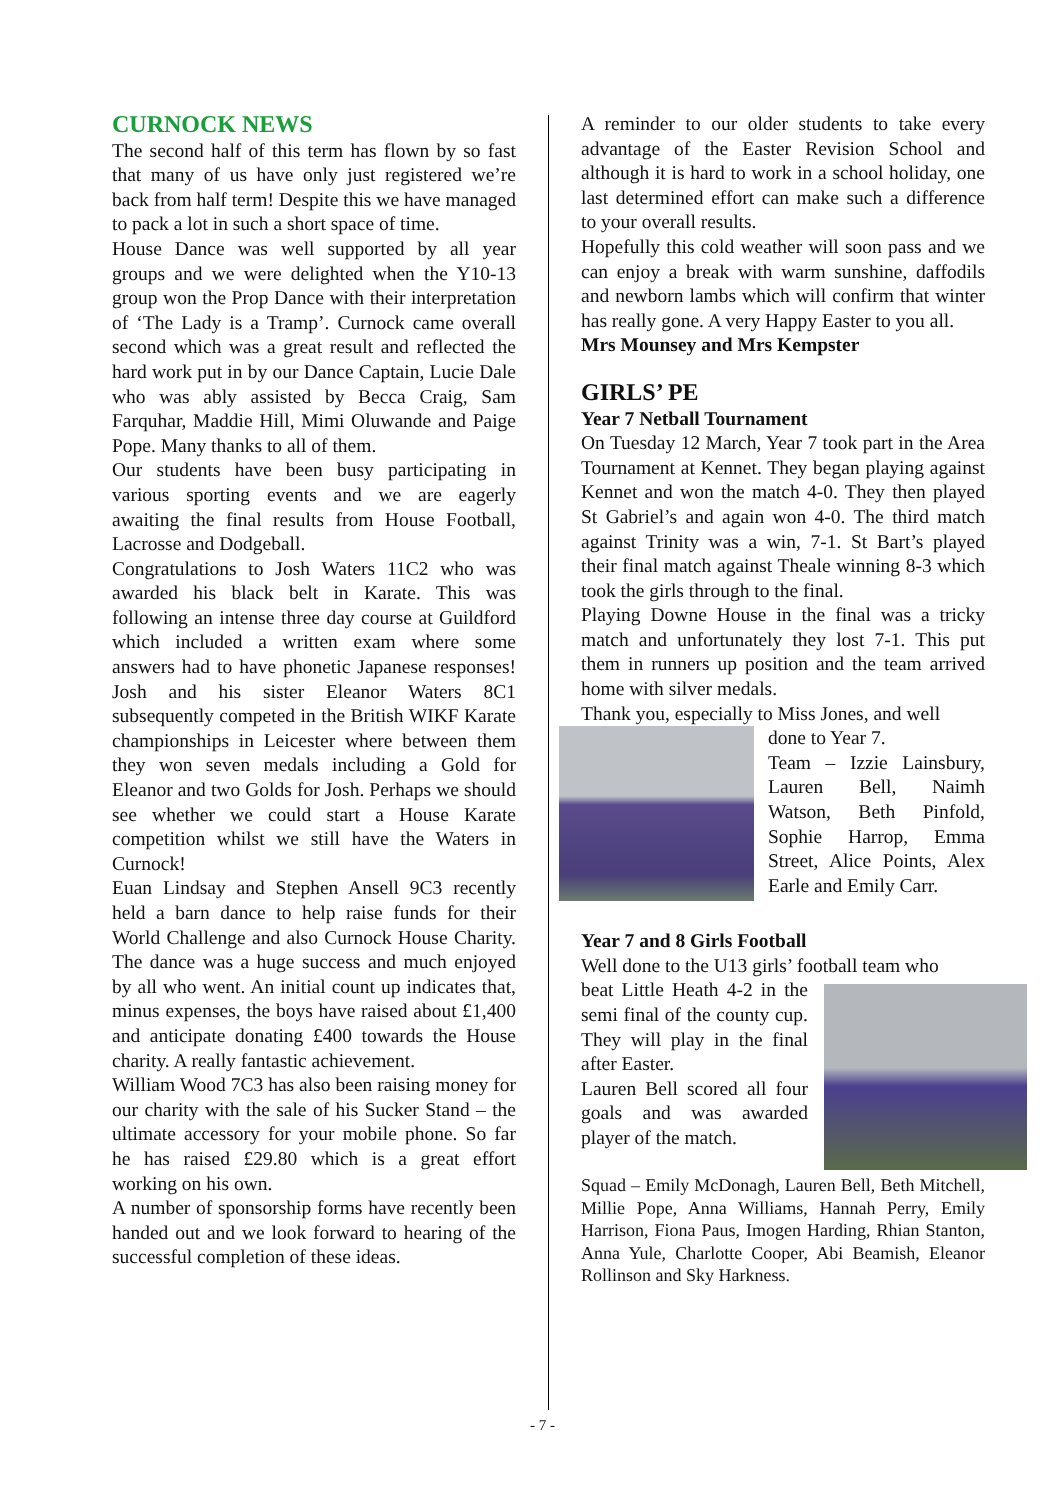CURNOCK NEWS
The second half of this term has flown by so fast that many of us have only just registered we’re back from half term! Despite this we have managed to pack a lot in such a short space of time.
House Dance was well supported by all year groups and we were delighted when the Y10-13 group won the Prop Dance with their interpretation of ‘The Lady is a Tramp’. Curnock came overall second which was a great result and reflected the hard work put in by our Dance Captain, Lucie Dale who was ably assisted by Becca Craig, Sam Farquhar, Maddie Hill, Mimi Oluwande and Paige Pope. Many thanks to all of them.
Our students have been busy participating in various sporting events and we are eagerly awaiting the final results from House Football, Lacrosse and Dodgeball.
Congratulations to Josh Waters 11C2 who was awarded his black belt in Karate. This was following an intense three day course at Guildford which included a written exam where some answers had to have phonetic Japanese responses! Josh and his sister Eleanor Waters 8C1 subsequently competed in the British WIKF Karate championships in Leicester where between them they won seven medals including a Gold for Eleanor and two Golds for Josh. Perhaps we should see whether we could start a House Karate competition whilst we still have the Waters in Curnock!
Euan Lindsay and Stephen Ansell 9C3 recently held a barn dance to help raise funds for their World Challenge and also Curnock House Charity. The dance was a huge success and much enjoyed by all who went. An initial count up indicates that, minus expenses, the boys have raised about £1,400 and anticipate donating £400 towards the House charity. A really fantastic achievement.
William Wood 7C3 has also been raising money for our charity with the sale of his Sucker Stand – the ultimate accessory for your mobile phone. So far he has raised £29.80 which is a great effort working on his own.
A number of sponsorship forms have recently been handed out and we look forward to hearing of the successful completion of these ideas.
A reminder to our older students to take every advantage of the Easter Revision School and although it is hard to work in a school holiday, one last determined effort can make such a difference to your overall results.
Hopefully this cold weather will soon pass and we can enjoy a break with warm sunshine, daffodils and newborn lambs which will confirm that winter has really gone. A very Happy Easter to you all.
Mrs Mounsey and Mrs Kempster
GIRLS’ PE
Year 7 Netball Tournament
On Tuesday 12 March, Year 7 took part in the Area Tournament at Kennet. They began playing against Kennet and won the match 4-0. They then played St Gabriel’s and again won 4-0. The third match against Trinity was a win, 7-1. St Bart’s played their final match against Theale winning 8-3 which took the girls through to the final.
Playing Downe House in the final was a tricky match and unfortunately they lost 7-1. This put them in runners up position and the team arrived home with silver medals.
Thank you, especially to Miss Jones, and well
done to Year 7.
Team – Izzie Lainsbury, Lauren Bell, Naimh Watson, Beth Pinfold, Sophie Harrop, Emma Street, Alice Points, Alex Earle and Emily Carr.
Year 7 and 8 Girls Football
Well done to the U13 girls’ football team who
beat Little Heath 4-2 in the semi final of the county cup. They will play in the final after Easter.
Lauren Bell scored all four goals and was awarded player of the match.
Squad – Emily McDonagh, Lauren Bell, Beth Mitchell, Millie Pope, Anna Williams, Hannah Perry, Emily Harrison, Fiona Paus, Imogen Harding, Rhian Stanton, Anna Yule, Charlotte Cooper, Abi Beamish, Eleanor Rollinson and Sky Harkness.
- 7 -